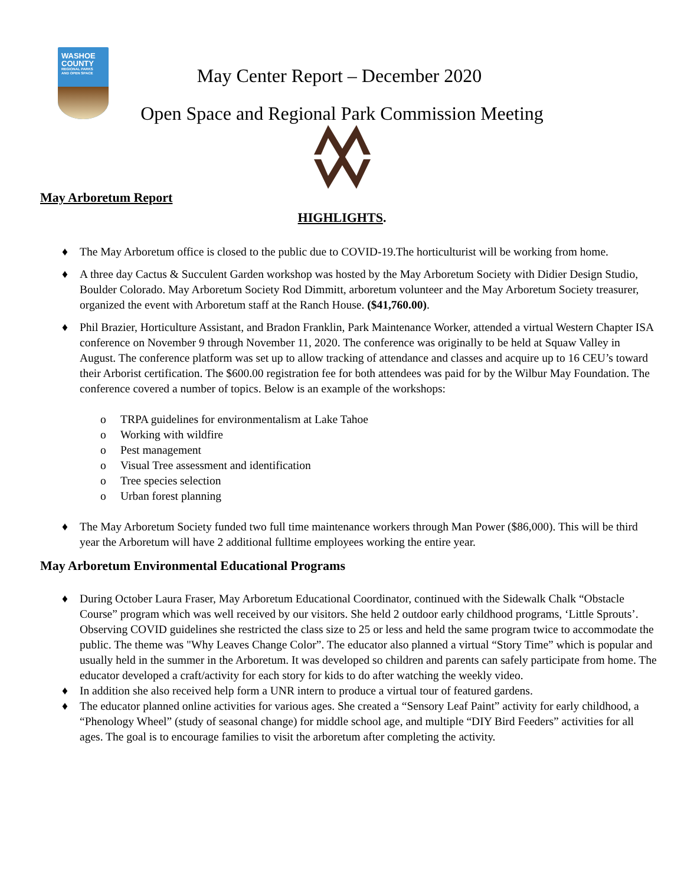WASHOE
COUNTY
REGIONAL PARKS
AND OPEN SPACE
May Center Report – December 2020
Open Space and Regional Park Commission Meeting
May Arboretum Report
HIGHLIGHTS.
♦ The May Arboretum office is closed to the public due to COVID-19.The horticulturist will be working from home.
♦ A three day Cactus & Succulent Garden workshop was hosted by the May Arboretum Society with Didier Design Studio, Boulder Colorado. May Arboretum Society Rod Dimmitt, arboretum volunteer and the May Arboretum Society treasurer, organized the event with Arboretum staff at the Ranch House. ($41,760.00).
♦ Phil Brazier, Horticulture Assistant, and Bradon Franklin, Park Maintenance Worker, attended a virtual Western Chapter ISA conference on November 9 through November 11, 2020. The conference was originally to be held at Squaw Valley in August. The conference platform was set up to allow tracking of attendance and classes and acquire up to 16 CEU’s toward their Arborist certification. The $600.00 registration fee for both attendees was paid for by the Wilbur May Foundation. The conference covered a number of topics. Below is an example of the workshops:
o TRPA guidelines for environmentalism at Lake Tahoe
o Working with wildfire
o Pest management
o Visual Tree assessment and identification
o Tree species selection
o Urban forest planning
♦ The May Arboretum Society funded two full time maintenance workers through Man Power ($86,000). This will be third year the Arboretum will have 2 additional fulltime employees working the entire year.
May Arboretum Environmental Educational Programs
♦ During October Laura Fraser, May Arboretum Educational Coordinator, continued with the Sidewalk Chalk “Obstacle Course” program which was well received by our visitors. She held 2 outdoor early childhood programs, ‘Little Sprouts’. Observing COVID guidelines she restricted the class size to 25 or less and held the same program twice to accommodate the public. The theme was "Why Leaves Change Color”. The educator also planned a virtual “Story Time” which is popular and usually held in the summer in the Arboretum. It was developed so children and parents can safely participate from home. The educator developed a craft/activity for each story for kids to do after watching the weekly video.
♦ In addition she also received help form a UNR intern to produce a virtual tour of featured gardens.
♦ The educator planned online activities for various ages. She created a “Sensory Leaf Paint” activity for early childhood, a “Phenology Wheel” (study of seasonal change) for middle school age, and multiple “DIY Bird Feeders” activities for all ages. The goal is to encourage families to visit the arboretum after completing the activity.